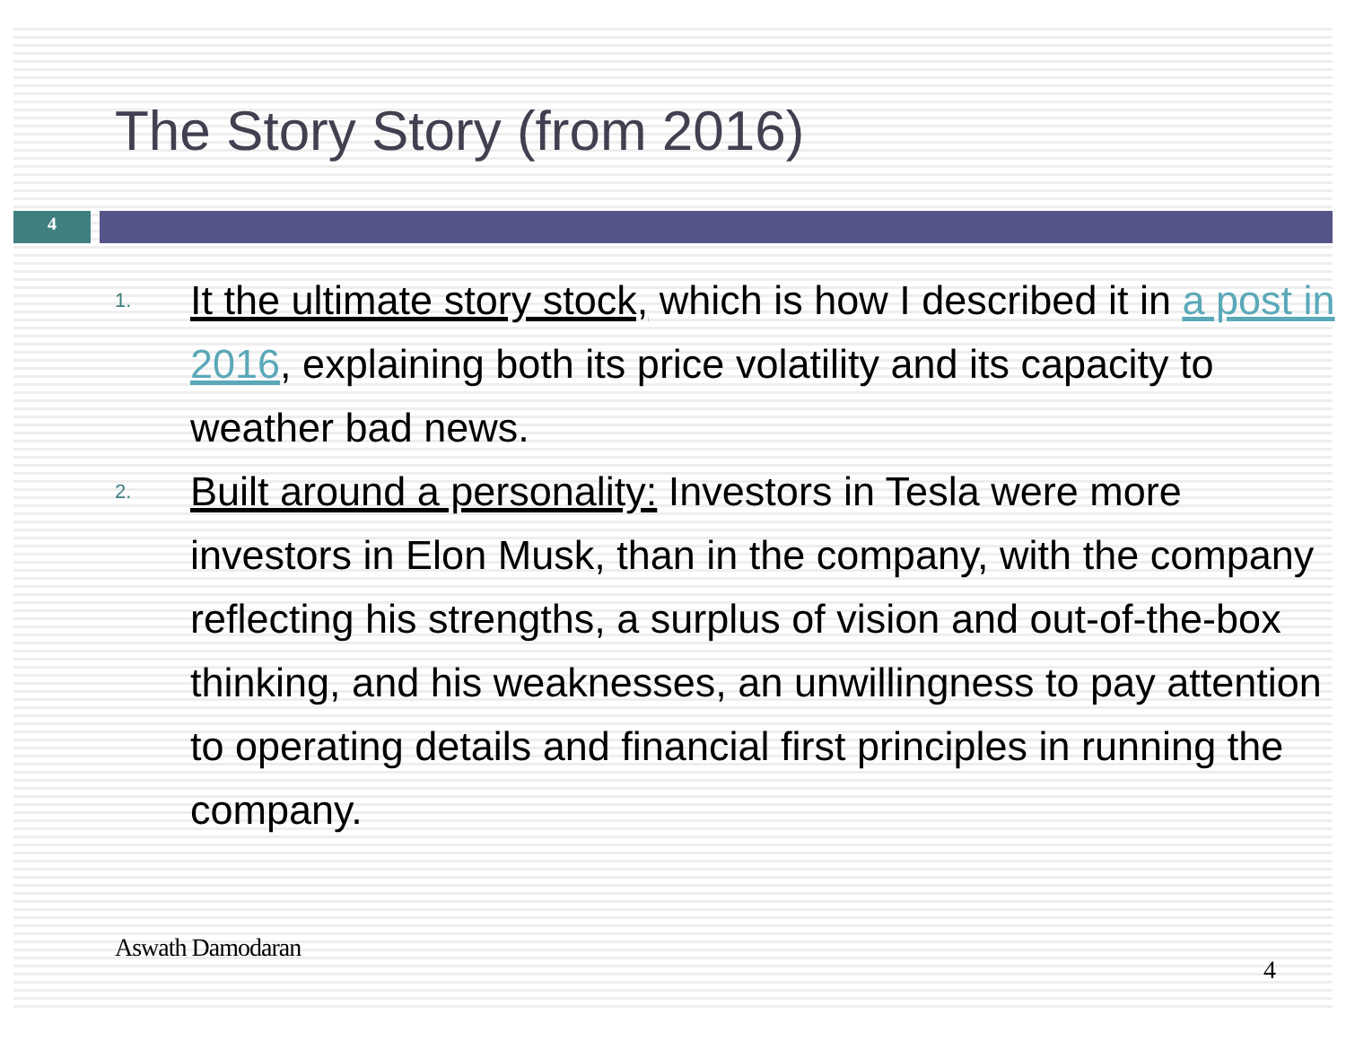The Story Story (from 2016)
4
1. It the ultimate story stock, which is how I described it in a post in 2016, explaining both its price volatility and its capacity to weather bad news.
2. Built around a personality: Investors in Tesla were more investors in Elon Musk, than in the company, with the company reflecting his strengths, a surplus of vision and out-of-the-box thinking, and his weaknesses, an unwillingness to pay attention to operating details and financial first principles in running the company.
Aswath Damodaran
4